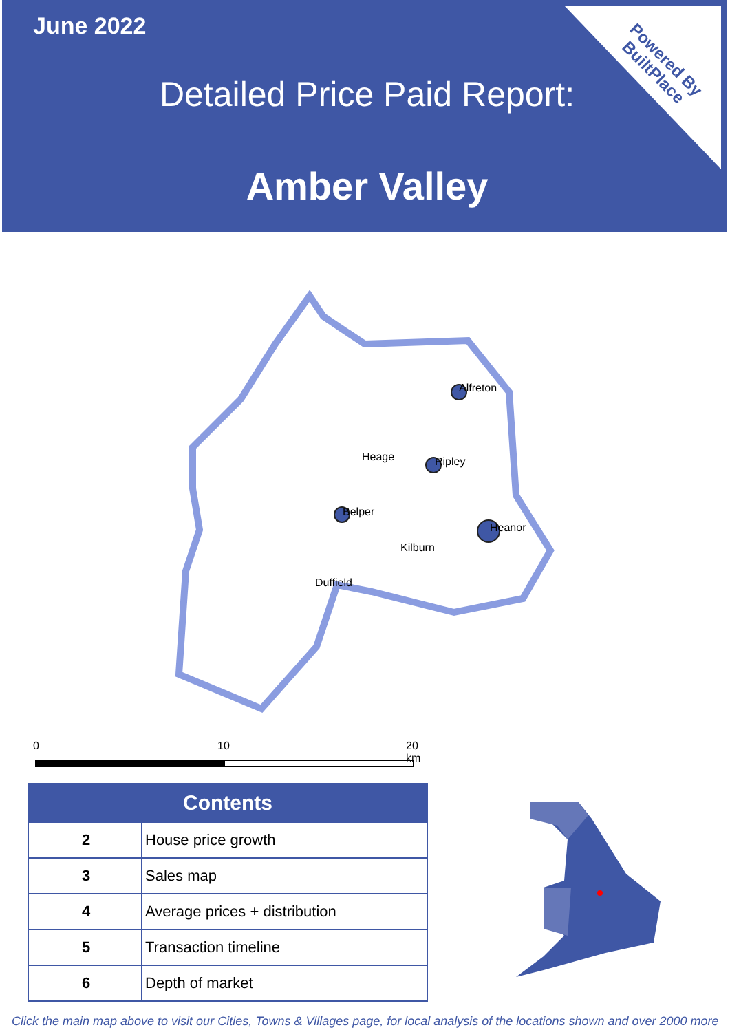June 2022
Detailed Price Paid Report:
Amber Valley
Powered By
BuiltPlace
Alfreton
Heage Ripley
Belper
Heanor
Kilburn
Duffield
0 10 20 km
| Contents | |
| --- | --- |
| 2 | House price growth |
| 3 | Sales map |
| 4 | Average prices + distribution |
| 5 | Transaction timeline |
| 6 | Depth of market |
Click the main map above to visit our Cities, Towns & Villages page, for local analysis of the locations shown and over 2000 more